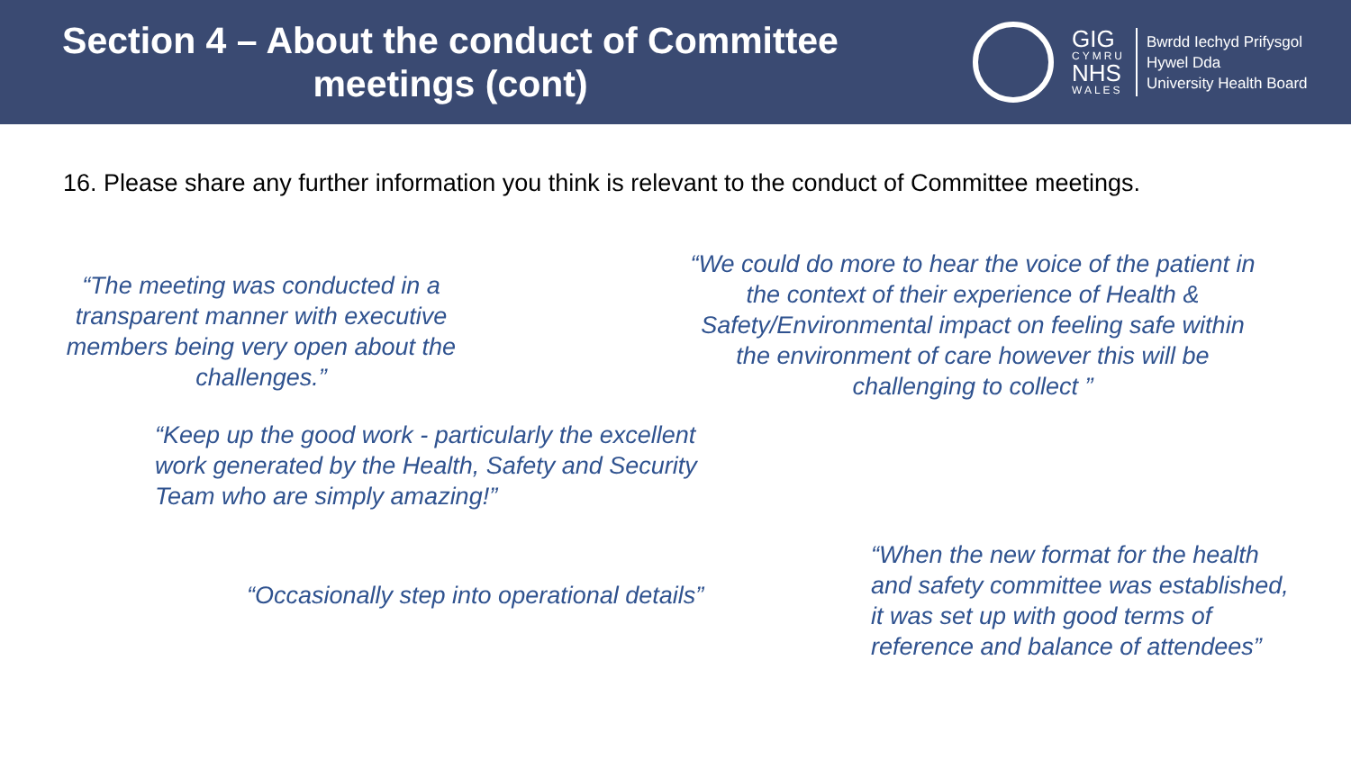Section 4 – About the conduct of Committee
meetings (cont)
GIG
CYMRU
NHS
WALES
Bwrdd Iechyd Prifysgol
Hywel Dda
University Health Board
16. Please share any further information you think is relevant to the conduct of Committee meetings.
“The meeting was conducted in a transparent manner with executive members being very open about the challenges.”
“We could do more to hear the voice of the patient in the context of their experience of Health & Safety/Environmental impact on feeling safe within the environment of care however this will be challenging to collect ”
“Keep up the good work - particularly the excellent work generated by the Health, Safety and Security Team who are simply amazing!”
“Occasionally step into operational details”
“When the new format for the health and safety committee was established, it was set up with good terms of reference and balance of attendees”